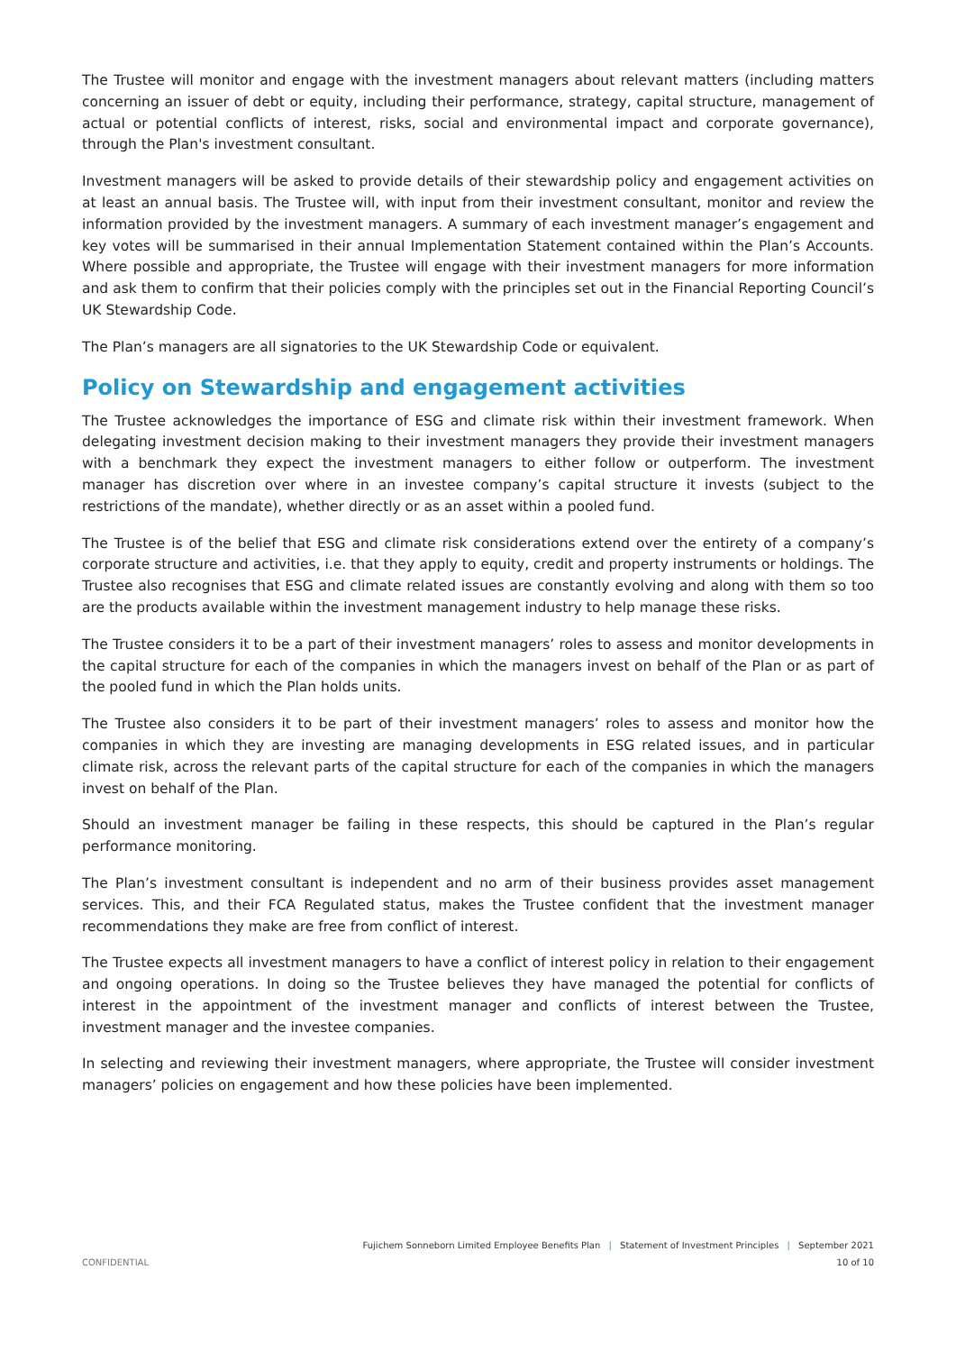The Trustee will monitor and engage with the investment managers about relevant matters (including matters concerning an issuer of debt or equity, including their performance, strategy, capital structure, management of actual or potential conflicts of interest, risks, social and environmental impact and corporate governance), through the Plan's investment consultant.
Investment managers will be asked to provide details of their stewardship policy and engagement activities on at least an annual basis. The Trustee will, with input from their investment consultant, monitor and review the information provided by the investment managers. A summary of each investment manager’s engagement and key votes will be summarised in their annual Implementation Statement contained within the Plan’s Accounts. Where possible and appropriate, the Trustee will engage with their investment managers for more information and ask them to confirm that their policies comply with the principles set out in the Financial Reporting Council’s UK Stewardship Code.
The Plan’s managers are all signatories to the UK Stewardship Code or equivalent.
Policy on Stewardship and engagement activities
The Trustee acknowledges the importance of ESG and climate risk within their investment framework. When delegating investment decision making to their investment managers they provide their investment managers with a benchmark they expect the investment managers to either follow or outperform. The investment manager has discretion over where in an investee company’s capital structure it invests (subject to the restrictions of the mandate), whether directly or as an asset within a pooled fund.
The Trustee is of the belief that ESG and climate risk considerations extend over the entirety of a company’s corporate structure and activities, i.e. that they apply to equity, credit and property instruments or holdings. The Trustee also recognises that ESG and climate related issues are constantly evolving and along with them so too are the products available within the investment management industry to help manage these risks.
The Trustee considers it to be a part of their investment managers’ roles to assess and monitor developments in the capital structure for each of the companies in which the managers invest on behalf of the Plan or as part of the pooled fund in which the Plan holds units.
The Trustee also considers it to be part of their investment managers’ roles to assess and monitor how the companies in which they are investing are managing developments in ESG related issues, and in particular climate risk, across the relevant parts of the capital structure for each of the companies in which the managers invest on behalf of the Plan.
Should an investment manager be failing in these respects, this should be captured in the Plan’s regular performance monitoring.
The Plan’s investment consultant is independent and no arm of their business provides asset management services. This, and their FCA Regulated status, makes the Trustee confident that the investment manager recommendations they make are free from conflict of interest.
The Trustee expects all investment managers to have a conflict of interest policy in relation to their engagement and ongoing operations. In doing so the Trustee believes they have managed the potential for conflicts of interest in the appointment of the investment manager and conflicts of interest between the Trustee, investment manager and the investee companies.
In selecting and reviewing their investment managers, where appropriate, the Trustee will consider investment managers’ policies on engagement and how these policies have been implemented.
Fujichem Sonneborn Limited Employee Benefits Plan | Statement of Investment Principles | September 2021
CONFIDENTIAL 10 of 10